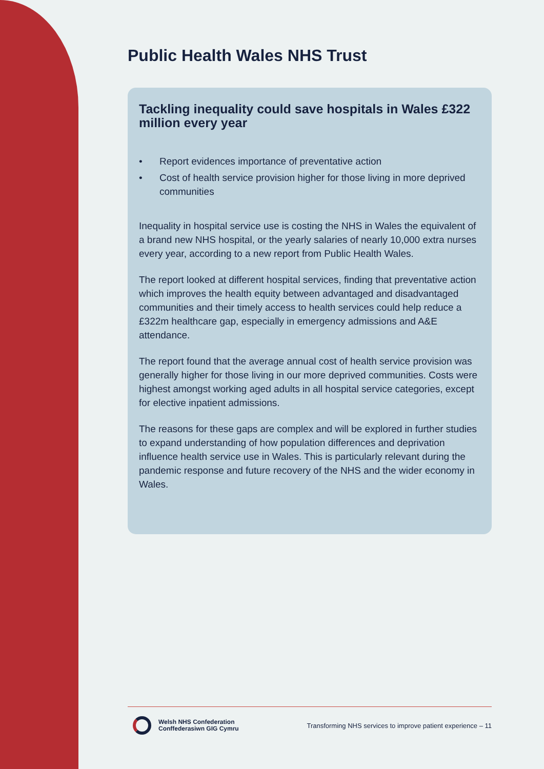Public Health Wales NHS Trust
Tackling inequality could save hospitals in Wales £322 million every year
• Report evidences importance of preventative action
• Cost of health service provision higher for those living in more deprived communities
Inequality in hospital service use is costing the NHS in Wales the equivalent of a brand new NHS hospital, or the yearly salaries of nearly 10,000 extra nurses every year, according to a new report from Public Health Wales.
The report looked at different hospital services, finding that preventative action which improves the health equity between advantaged and disadvantaged communities and their timely access to health services could help reduce a £322m healthcare gap, especially in emergency admissions and A&E attendance.
The report found that the average annual cost of health service provision was generally higher for those living in our more deprived communities. Costs were highest amongst working aged adults in all hospital service categories, except for elective inpatient admissions.
The reasons for these gaps are complex and will be explored in further studies to expand understanding of how population differences and deprivation influence health service use in Wales. This is particularly relevant during the pandemic response and future recovery of the NHS and the wider economy in Wales.
Welsh NHS Confederation
Conffederasiwn GIG Cymru
Transforming NHS services to improve patient experience – 11